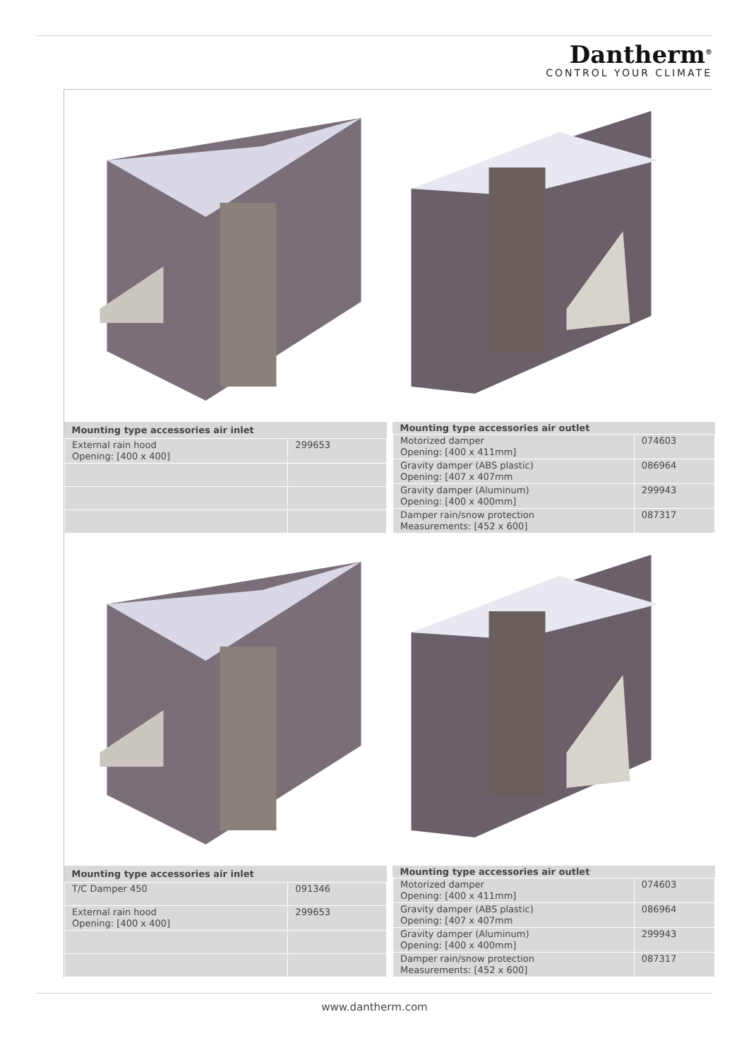Dantherm<sup>®</sup>
CONTROL YOUR CLIMATE
| Mounting type accessories air inlet | |
| --- | --- |
| External rain hood Opening: [400 x 400] | 299653 |
| Mounting type accessories air outlet | |
| --- | --- |
| Motorized damper Opening: [400 x 411mm] | 074603 |
| Gravity damper (ABS plastic) Opening: [407 x 407mm | 086964 |
| Gravity damper (Aluminum) Opening: [400 x 400mm] | 299943 |
| Damper rain/snow protection Measurements: [452 x 600] | 087317 |
| Mounting type accessories air inlet | |
| --- | --- |
| T/C Damper 450 | 091346 |
| External rain hood Opening: [400 x 400] | 299653 |
| Mounting type accessories air outlet | |
| --- | --- |
| Motorized damper Opening: [400 x 411mm] | 074603 |
| Gravity damper (ABS plastic) Opening: [407 x 407mm | 086964 |
| Gravity damper (Aluminum) Opening: [400 x 400mm] | 299943 |
| Damper rain/snow protection Measurements: [452 x 600] | 087317 |
www.dantherm.com